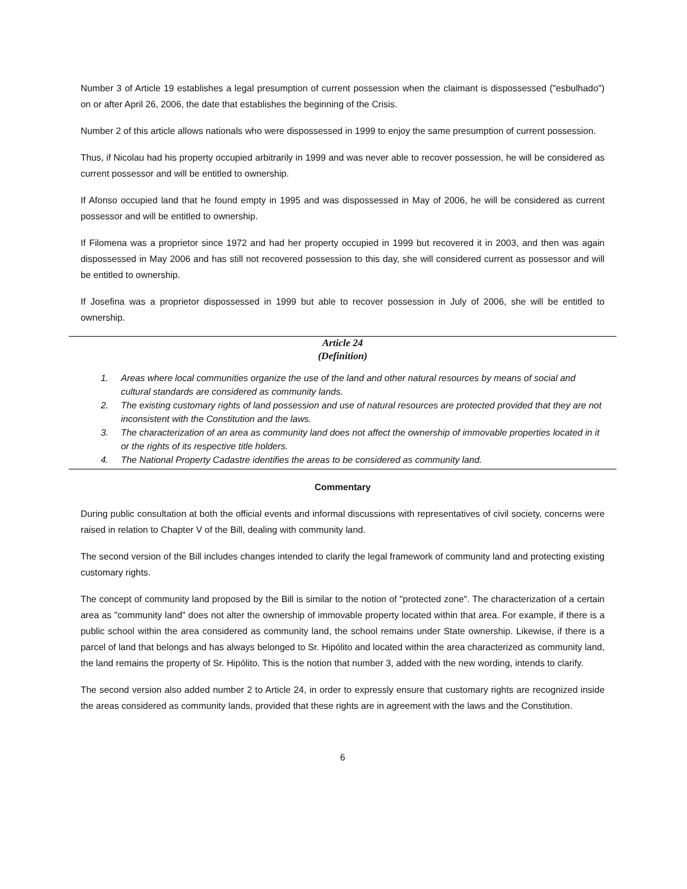Number 3 of Article 19 establishes a legal presumption of current possession when the claimant is dispossessed ("esbulhado") on or after April 26, 2006, the date that establishes the beginning of the Crisis.
Number 2 of this article allows nationals who were dispossessed in 1999 to enjoy the same presumption of current possession.
Thus, if Nicolau had his property occupied arbitrarily in 1999 and was never able to recover possession, he will be considered as current possessor and will be entitled to ownership.
If Afonso occupied land that he found empty in 1995 and was dispossessed in May of 2006, he will be considered as current possessor and will be entitled to ownership.
If Filomena was a proprietor since 1972 and had her property occupied in 1999 but recovered it in 2003, and then was again dispossessed in May 2006 and has still not recovered possession to this day, she will considered current as possessor and will be entitled to ownership.
If Josefina was a proprietor dispossessed in 1999 but able to recover possession in July of 2006, she will be entitled to ownership.
Article 24
(Definition)
1. Areas where local communities organize the use of the land and other natural resources by means of social and cultural standards are considered as community lands.
2. The existing customary rights of land possession and use of natural resources are protected provided that they are not inconsistent with the Constitution and the laws.
3. The characterization of an area as community land does not affect the ownership of immovable properties located in it or the rights of its respective title holders.
4. The National Property Cadastre identifies the areas to be considered as community land.
Commentary
During public consultation at both the official events and informal discussions with representatives of civil society, concerns were raised in relation to Chapter V of the Bill, dealing with community land.
The second version of the Bill includes changes intended to clarify the legal framework of community land and protecting existing customary rights.
The concept of community land proposed by the Bill is similar to the notion of "protected zone". The characterization of a certain area as "community land" does not alter the ownership of immovable property located within that area. For example, if there is a public school within the area considered as community land, the school remains under State ownership. Likewise, if there is a parcel of land that belongs and has always belonged to Sr. Hipólito and located within the area characterized as community land, the land remains the property of Sr. Hipólito. This is the notion that number 3, added with the new wording, intends to clarify.
The second version also added number 2 to Article 24, in order to expressly ensure that customary rights are recognized inside the areas considered as community lands, provided that these rights are in agreement with the laws and the Constitution.
6